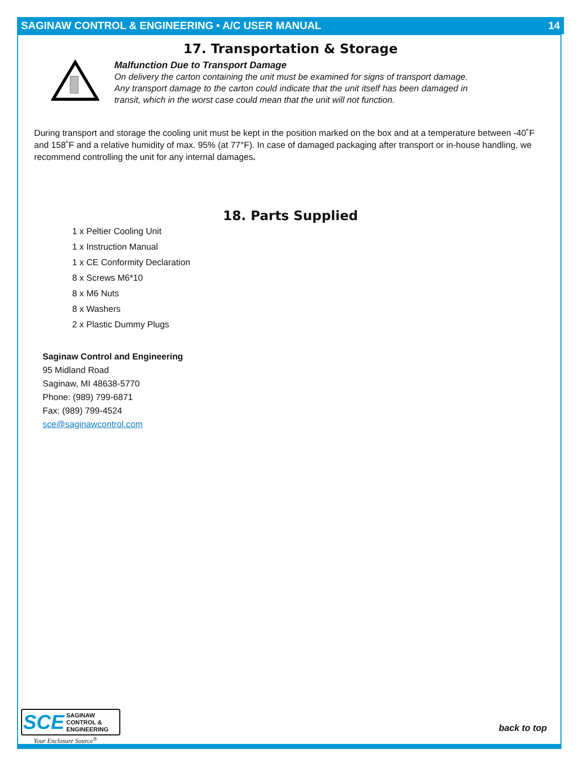SAGINAW CONTROL & ENGINEERING • A/C USER MANUAL 14
17. Transportation & Storage
Malfunction Due to Transport Damage
On delivery the carton containing the unit must be examined for signs of transport damage. Any transport damage to the carton could indicate that the unit itself has been damaged in transit, which in the worst case could mean that the unit will not function.
During transport and storage the cooling unit must be kept in the position marked on the box and at a temperature between -40˚F and 158˚F and a relative humidity of max. 95% (at 77°F). In case of damaged packaging after transport or in-house handling, we recommend controlling the unit for any internal damages.
18. Parts Supplied
1 x Peltier Cooling Unit
1 x Instruction Manual
1 x CE Conformity Declaration
8 x Screws M6*10
8 x M6 Nuts
8 x Washers
2 x Plastic Dummy Plugs
Saginaw Control and Engineering
95 Midland Road
Saginaw, MI 48638-5770
Phone: (989) 799-6871
Fax: (989) 799-4524
sce@saginawcontrol.com
SCE SAGINAW
CONTROL &
ENGINEERING
Your Enclosure Source<sup>®</sup>
back to top